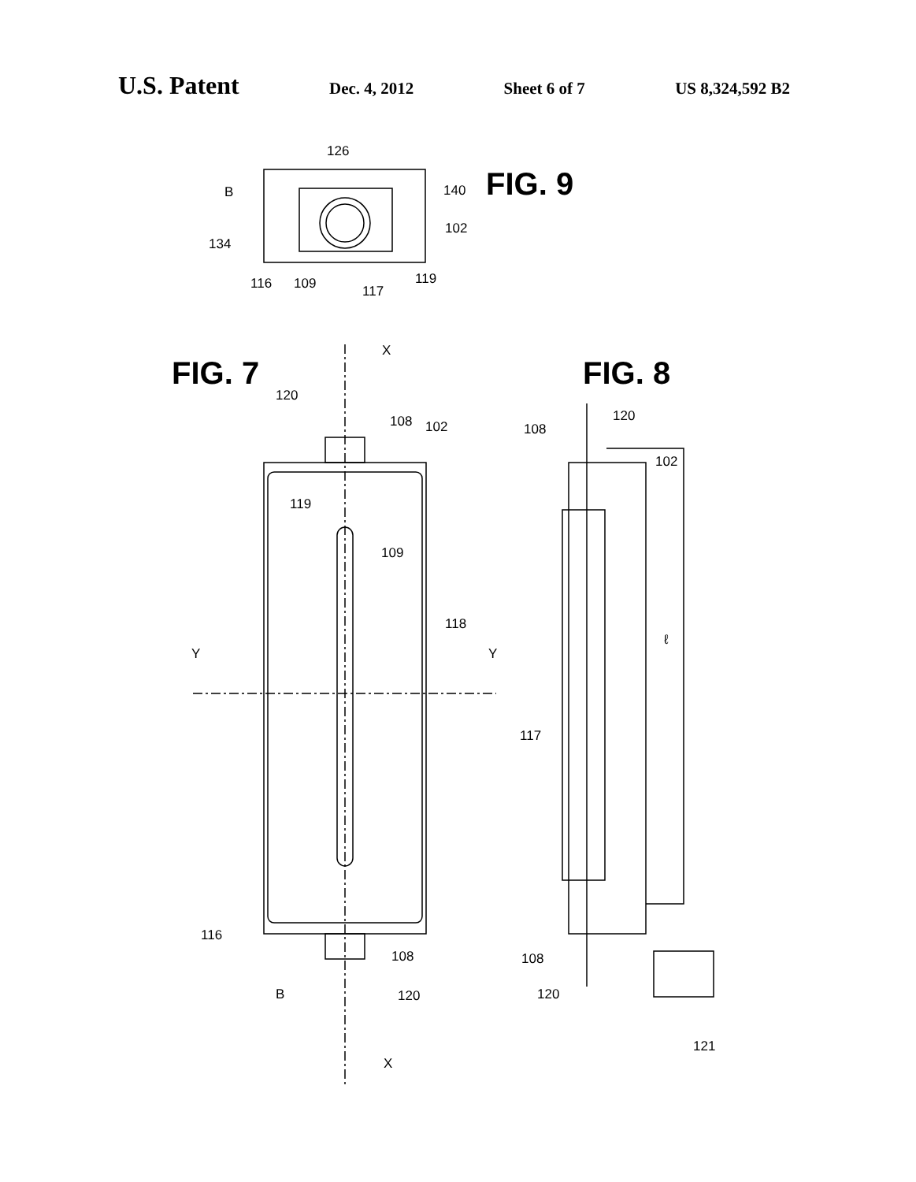U.S. Patent Dec. 4, 2012 Sheet 6 of 7 US 8,324,592 B2
126
B
140
102
134
116
109
117
119
X
120
108
102
119
109
118
Y
Y
116
108
B
120
X
120
108
102
ℓ
117
108
120
121
FIG. 9
FIG. 7
FIG. 8